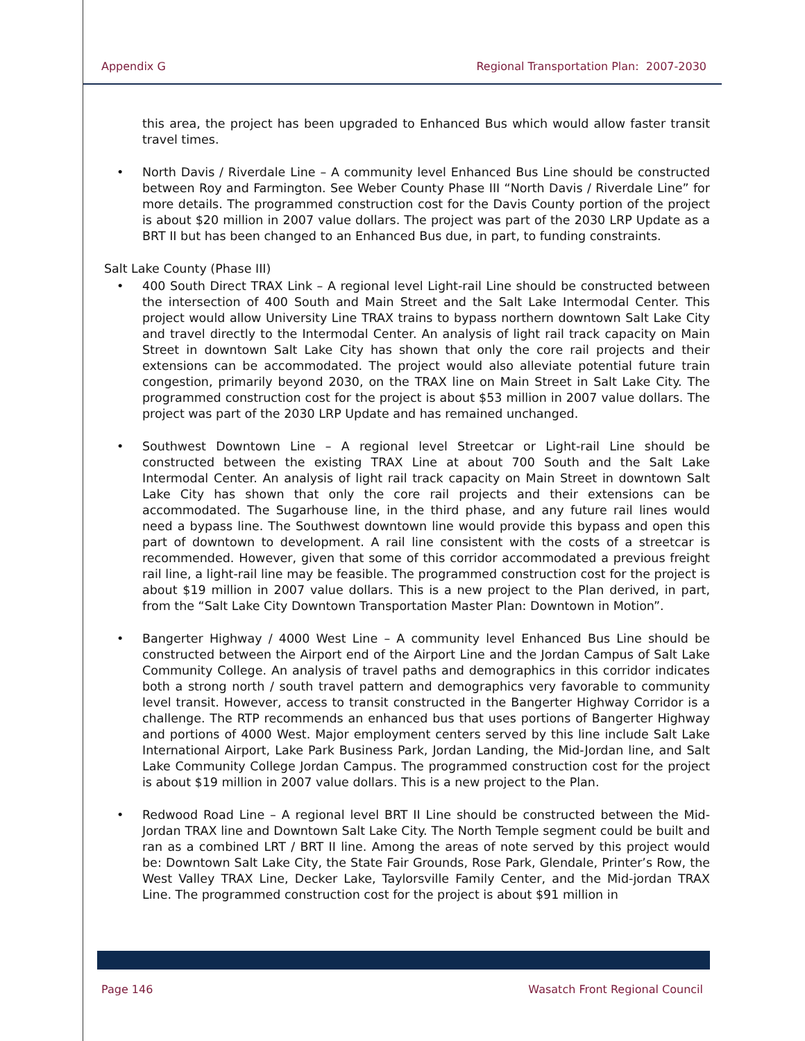Appendix G Regional Transportation Plan: 2007-2030
this area, the project has been upgraded to Enhanced Bus which would allow faster transit travel times.
• North Davis / Riverdale Line – A community level Enhanced Bus Line should be constructed between Roy and Farmington. See Weber County Phase III “North Davis / Riverdale Line” for more details. The programmed construction cost for the Davis County portion of the project is about $20 million in 2007 value dollars. The project was part of the 2030 LRP Update as a BRT II but has been changed to an Enhanced Bus due, in part, to funding constraints.
Salt Lake County (Phase III)
• 400 South Direct TRAX Link – A regional level Light-rail Line should be constructed between the intersection of 400 South and Main Street and the Salt Lake Intermodal Center. This project would allow University Line TRAX trains to bypass northern downtown Salt Lake City and travel directly to the Intermodal Center. An analysis of light rail track capacity on Main Street in downtown Salt Lake City has shown that only the core rail projects and their extensions can be accommodated. The project would also alleviate potential future train congestion, primarily beyond 2030, on the TRAX line on Main Street in Salt Lake City. The programmed construction cost for the project is about $53 million in 2007 value dollars. The project was part of the 2030 LRP Update and has remained unchanged.
• Southwest Downtown Line – A regional level Streetcar or Light-rail Line should be constructed between the existing TRAX Line at about 700 South and the Salt Lake Intermodal Center. An analysis of light rail track capacity on Main Street in downtown Salt Lake City has shown that only the core rail projects and their extensions can be accommodated. The Sugarhouse line, in the third phase, and any future rail lines would need a bypass line. The Southwest downtown line would provide this bypass and open this part of downtown to development. A rail line consistent with the costs of a streetcar is recommended. However, given that some of this corridor accommodated a previous freight rail line, a light-rail line may be feasible. The programmed construction cost for the project is about $19 million in 2007 value dollars. This is a new project to the Plan derived, in part, from the “Salt Lake City Downtown Transportation Master Plan: Downtown in Motion”.
• Bangerter Highway / 4000 West Line – A community level Enhanced Bus Line should be constructed between the Airport end of the Airport Line and the Jordan Campus of Salt Lake Community College. An analysis of travel paths and demographics in this corridor indicates both a strong north / south travel pattern and demographics very favorable to community level transit. However, access to transit constructed in the Bangerter Highway Corridor is a challenge. The RTP recommends an enhanced bus that uses portions of Bangerter Highway and portions of 4000 West. Major employment centers served by this line include Salt Lake International Airport, Lake Park Business Park, Jordan Landing, the Mid-Jordan line, and Salt Lake Community College Jordan Campus. The programmed construction cost for the project is about $19 million in 2007 value dollars. This is a new project to the Plan.
• Redwood Road Line – A regional level BRT II Line should be constructed between the Mid-Jordan TRAX line and Downtown Salt Lake City. The North Temple segment could be built and ran as a combined LRT / BRT II line. Among the areas of note served by this project would be: Downtown Salt Lake City, the State Fair Grounds, Rose Park, Glendale, Printer’s Row, the West Valley TRAX Line, Decker Lake, Taylorsville Family Center, and the Mid-jordan TRAX Line. The programmed construction cost for the project is about $91 million in
Page 146 Wasatch Front Regional Council